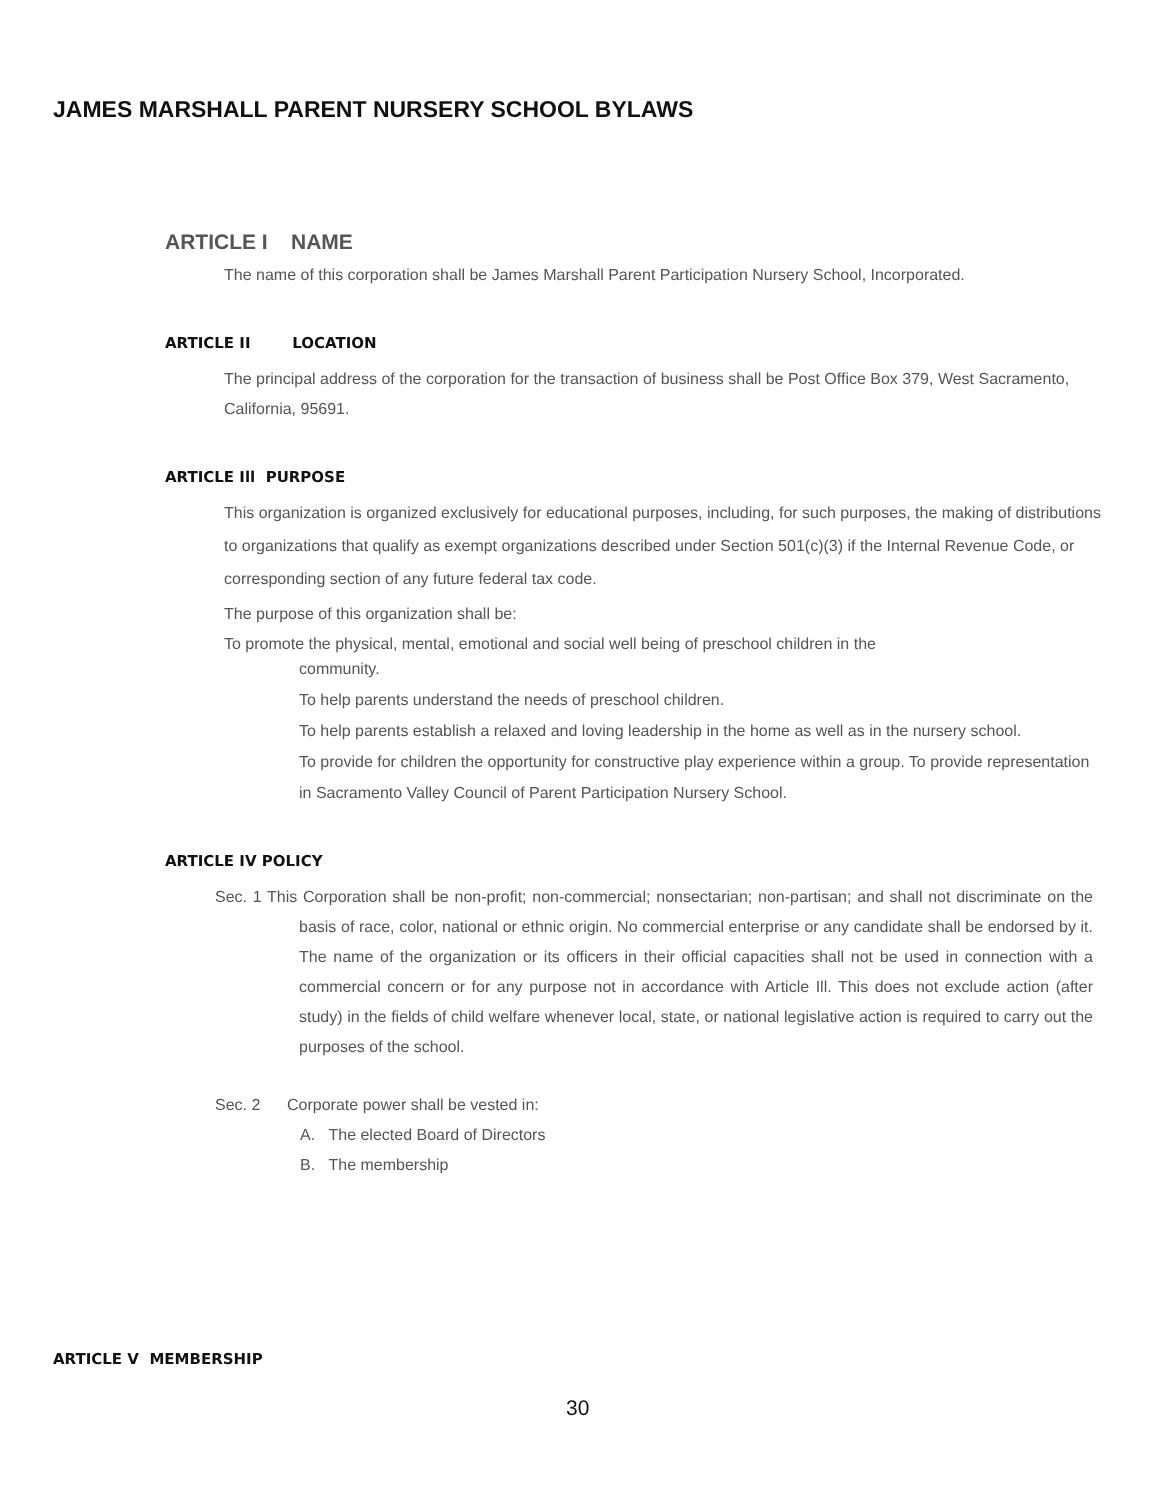JAMES MARSHALL PARENT NURSERY SCHOOL BYLAWS
ARTICLE I NAME
The name of this corporation shall be James Marshall Parent Participation Nursery School, Incorporated.
ARTICLE II LOCATION
The principal address of the corporation for the transaction of business shall be Post Office Box 379, West Sacramento, California, 95691.
ARTICLE Ill PURPOSE
This organization is organized exclusively for educational purposes, including, for such purposes, the making of distributions to organizations that qualify as exempt organizations described under Section 501(c)(3) if the Internal Revenue Code, or corresponding section of any future federal tax code.
The purpose of this organization shall be:
To promote the physical, mental, emotional and social well being of preschool children in the
community.
To help parents understand the needs of preschool children.
To help parents establish a relaxed and loving leadership in the home as well as in the nursery school.
To provide for children the opportunity for constructive play experience within a group. To provide representation in Sacramento Valley Council of Parent Participation Nursery School.
ARTICLE IV POLICY
Sec. 1 This Corporation shall be non-profit; non-commercial; nonsectarian; non-partisan; and shall not discriminate on the basis of race, color, national or ethnic origin. No commercial enterprise or any candidate shall be endorsed by it. The name of the organization or its officers in their official capacities shall not be used in connection with a commercial concern or for any purpose not in accordance with Article Ill. This does not exclude action (after study) in the fields of child welfare whenever local, state, or national legislative action is required to carry out the purposes of the school.
Sec. 2 Corporate power shall be vested in:
A. The elected Board of Directors
B. The membership
ARTICLE V MEMBERSHIP
30